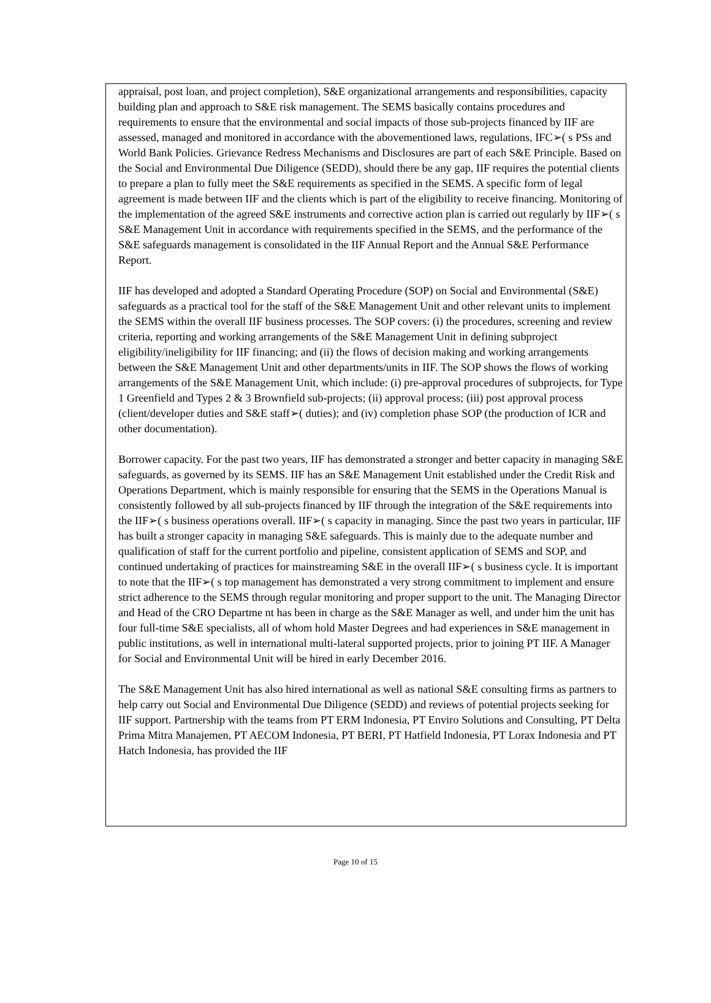appraisal, post loan, and project completion), S&E organizational arrangements and responsibilities, capacity building plan and approach to S&E risk management. The SEMS basically contains procedures and requirements to ensure that the environmental and social impacts of those sub-projects financed by IIF are assessed, managed and monitored in accordance with the abovementioned laws, regulations, IFC➢( s PSs and World Bank Policies. Grievance Redress Mechanisms and Disclosures are part of each S&E Principle. Based on the Social and Environmental Due Diligence (SEDD), should there be any gap, IIF requires the potential clients to prepare a plan to fully meet the S&E requirements as specified in the SEMS. A specific form of legal agreement is made between IIF and the clients which is part of the eligibility to receive financing. Monitoring of the implementation of the agreed S&E instruments and corrective action plan is carried out regularly by IIF➢( s S&E Management Unit in accordance with requirements specified in the SEMS, and the performance of the S&E safeguards management is consolidated in the IIF Annual Report and the Annual S&E Performance Report.
IIF has developed and adopted a Standard Operating Procedure (SOP) on Social and Environmental (S&E) safeguards as a practical tool for the staff of the S&E Management Unit and other relevant units to implement the SEMS within the overall IIF business processes. The SOP covers: (i) the procedures, screening and review criteria, reporting and working arrangements of the S&E Management Unit in defining subproject eligibility/ineligibility for IIF financing; and (ii) the flows of decision making and working arrangements between the S&E Management Unit and other departments/units in IIF. The SOP shows the flows of working arrangements of the S&E Management Unit, which include: (i) pre-approval procedures of subprojects, for Type 1 Greenfield and Types 2 & 3 Brownfield sub-projects; (ii) approval process; (iii) post approval process (client/developer duties and S&E staff➢( duties); and (iv) completion phase SOP (the production of ICR and other documentation).
Borrower capacity. For the past two years, IIF has demonstrated a stronger and better capacity in managing S&E safeguards, as governed by its SEMS. IIF has an S&E Management Unit established under the Credit Risk and Operations Department, which is mainly responsible for ensuring that the SEMS in the Operations Manual is consistently followed by all sub-projects financed by IIF through the integration of the S&E requirements into the IIF➢( s business operations overall. IIF➢( s capacity in managing. Since the past two years in particular, IIF has built a stronger capacity in managing S&E safeguards. This is mainly due to the adequate number and qualification of staff for the current portfolio and pipeline, consistent application of SEMS and SOP, and continued undertaking of practices for mainstreaming S&E in the overall IIF➢( s business cycle. It is important to note that the IIF➢( s top management has demonstrated a very strong commitment to implement and ensure strict adherence to the SEMS through regular monitoring and proper support to the unit. The Managing Director and Head of the CRO Departme nt has been in charge as the S&E Manager as well, and under him the unit has four full-time S&E specialists, all of whom hold Master Degrees and had experiences in S&E management in public institutions, as well in international multi-lateral supported projects, prior to joining PT IIF. A Manager for Social and Environmental Unit will be hired in early December 2016.
The S&E Management Unit has also hired international as well as national S&E consulting firms as partners to help carry out Social and Environmental Due Diligence (SEDD) and reviews of potential projects seeking for IIF support. Partnership with the teams from PT ERM Indonesia, PT Enviro Solutions and Consulting, PT Delta Prima Mitra Manajemen, PT AECOM Indonesia, PT BERI, PT Hatfield Indonesia, PT Lorax Indonesia and PT Hatch Indonesia, has provided the IIF
Page 10 of 15